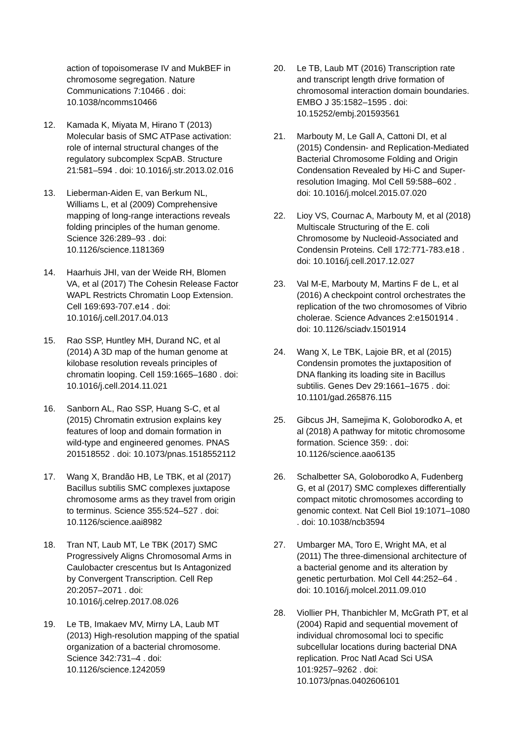action of topoisomerase IV and MukBEF in chromosome segregation. Nature Communications 7:10466 . doi: 10.1038/ncomms10466
12. Kamada K, Miyata M, Hirano T (2013) Molecular basis of SMC ATPase activation: role of internal structural changes of the regulatory subcomplex ScpAB. Structure 21:581–594 . doi: 10.1016/j.str.2013.02.016
13. Lieberman-Aiden E, van Berkum NL, Williams L, et al (2009) Comprehensive mapping of long-range interactions reveals folding principles of the human genome. Science 326:289–93 . doi: 10.1126/science.1181369
14. Haarhuis JHI, van der Weide RH, Blomen VA, et al (2017) The Cohesin Release Factor WAPL Restricts Chromatin Loop Extension. Cell 169:693-707.e14 . doi: 10.1016/j.cell.2017.04.013
15. Rao SSP, Huntley MH, Durand NC, et al (2014) A 3D map of the human genome at kilobase resolution reveals principles of chromatin looping. Cell 159:1665–1680 . doi: 10.1016/j.cell.2014.11.021
16. Sanborn AL, Rao SSP, Huang S-C, et al (2015) Chromatin extrusion explains key features of loop and domain formation in wild-type and engineered genomes. PNAS 201518552 . doi: 10.1073/pnas.1518552112
17. Wang X, Brandão HB, Le TBK, et al (2017) Bacillus subtilis SMC complexes juxtapose chromosome arms as they travel from origin to terminus. Science 355:524–527 . doi: 10.1126/science.aai8982
18. Tran NT, Laub MT, Le TBK (2017) SMC Progressively Aligns Chromosomal Arms in Caulobacter crescentus but Is Antagonized by Convergent Transcription. Cell Rep 20:2057–2071 . doi: 10.1016/j.celrep.2017.08.026
19. Le TB, Imakaev MV, Mirny LA, Laub MT (2013) High-resolution mapping of the spatial organization of a bacterial chromosome. Science 342:731–4 . doi: 10.1126/science.1242059
20. Le TB, Laub MT (2016) Transcription rate and transcript length drive formation of chromosomal interaction domain boundaries. EMBO J 35:1582–1595 . doi: 10.15252/embj.201593561
21. Marbouty M, Le Gall A, Cattoni DI, et al (2015) Condensin- and Replication-Mediated Bacterial Chromosome Folding and Origin Condensation Revealed by Hi-C and Super-resolution Imaging. Mol Cell 59:588–602 . doi: 10.1016/j.molcel.2015.07.020
22. Lioy VS, Cournac A, Marbouty M, et al (2018) Multiscale Structuring of the E. coli Chromosome by Nucleoid-Associated and Condensin Proteins. Cell 172:771-783.e18 . doi: 10.1016/j.cell.2017.12.027
23. Val M-E, Marbouty M, Martins F de L, et al (2016) A checkpoint control orchestrates the replication of the two chromosomes of Vibrio cholerae. Science Advances 2:e1501914 . doi: 10.1126/sciadv.1501914
24. Wang X, Le TBK, Lajoie BR, et al (2015) Condensin promotes the juxtaposition of DNA flanking its loading site in Bacillus subtilis. Genes Dev 29:1661–1675 . doi: 10.1101/gad.265876.115
25. Gibcus JH, Samejima K, Goloborodko A, et al (2018) A pathway for mitotic chromosome formation. Science 359: . doi: 10.1126/science.aao6135
26. Schalbetter SA, Goloborodko A, Fudenberg G, et al (2017) SMC complexes differentially compact mitotic chromosomes according to genomic context. Nat Cell Biol 19:1071–1080 . doi: 10.1038/ncb3594
27. Umbarger MA, Toro E, Wright MA, et al (2011) The three-dimensional architecture of a bacterial genome and its alteration by genetic perturbation. Mol Cell 44:252–64 . doi: 10.1016/j.molcel.2011.09.010
28. Viollier PH, Thanbichler M, McGrath PT, et al (2004) Rapid and sequential movement of individual chromosomal loci to specific subcellular locations during bacterial DNA replication. Proc Natl Acad Sci USA 101:9257–9262 . doi: 10.1073/pnas.0402606101